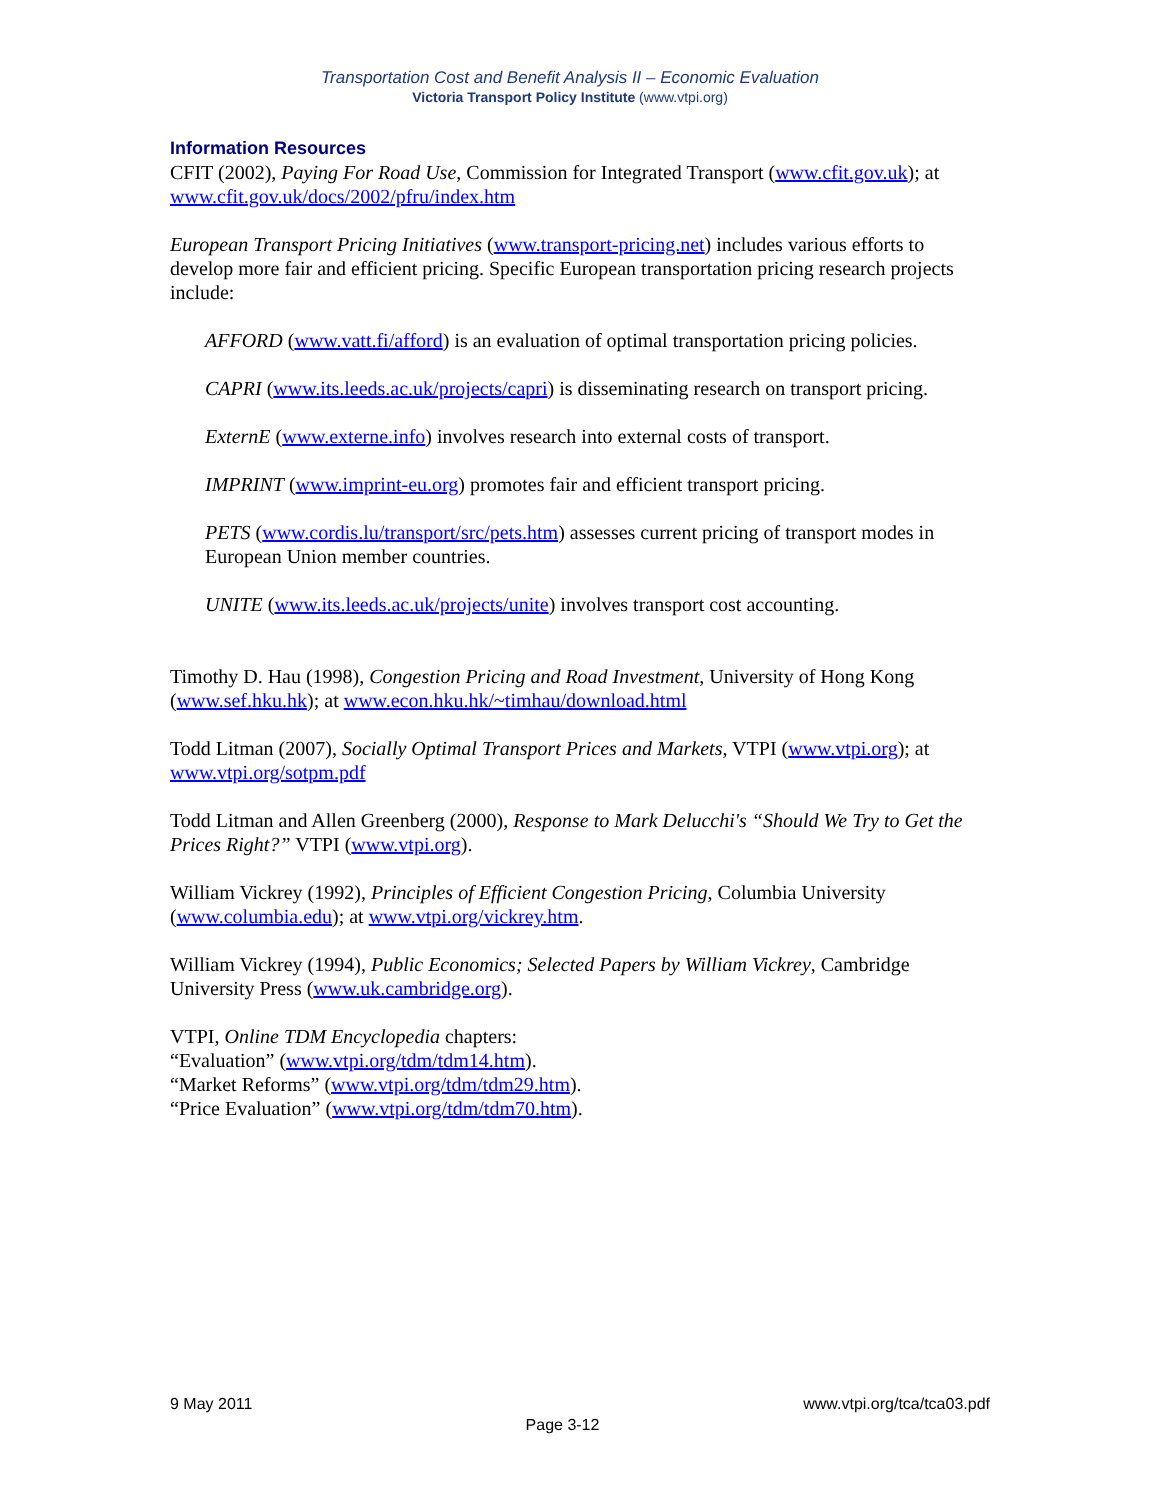Transportation Cost and Benefit Analysis II – Economic Evaluation
Victoria Transport Policy Institute (www.vtpi.org)
Information Resources
CFIT (2002), Paying For Road Use, Commission for Integrated Transport (www.cfit.gov.uk); at www.cfit.gov.uk/docs/2002/pfru/index.htm
European Transport Pricing Initiatives (www.transport-pricing.net) includes various efforts to develop more fair and efficient pricing. Specific European transportation pricing research projects include:
AFFORD (www.vatt.fi/afford) is an evaluation of optimal transportation pricing policies.
CAPRI (www.its.leeds.ac.uk/projects/capri) is disseminating research on transport pricing.
ExternE (www.externe.info) involves research into external costs of transport.
IMPRINT (www.imprint-eu.org) promotes fair and efficient transport pricing.
PETS (www.cordis.lu/transport/src/pets.htm) assesses current pricing of transport modes in European Union member countries.
UNITE (www.its.leeds.ac.uk/projects/unite) involves transport cost accounting.
Timothy D. Hau (1998), Congestion Pricing and Road Investment, University of Hong Kong (www.sef.hku.hk); at www.econ.hku.hk/~timhau/download.html
Todd Litman (2007), Socially Optimal Transport Prices and Markets, VTPI (www.vtpi.org); at www.vtpi.org/sotpm.pdf
Todd Litman and Allen Greenberg (2000), Response to Mark Delucchi's “Should We Try to Get the Prices Right?” VTPI (www.vtpi.org).
William Vickrey (1992), Principles of Efficient Congestion Pricing, Columbia University (www.columbia.edu); at www.vtpi.org/vickrey.htm.
William Vickrey (1994), Public Economics; Selected Papers by William Vickrey, Cambridge University Press (www.uk.cambridge.org).
VTPI, Online TDM Encyclopedia chapters:
“Evaluation” (www.vtpi.org/tdm/tdm14.htm).
“Market Reforms” (www.vtpi.org/tdm/tdm29.htm).
“Price Evaluation” (www.vtpi.org/tdm/tdm70.htm).
9 May 2011 www.vtpi.org/tca/tca03.pdf
Page 3-12